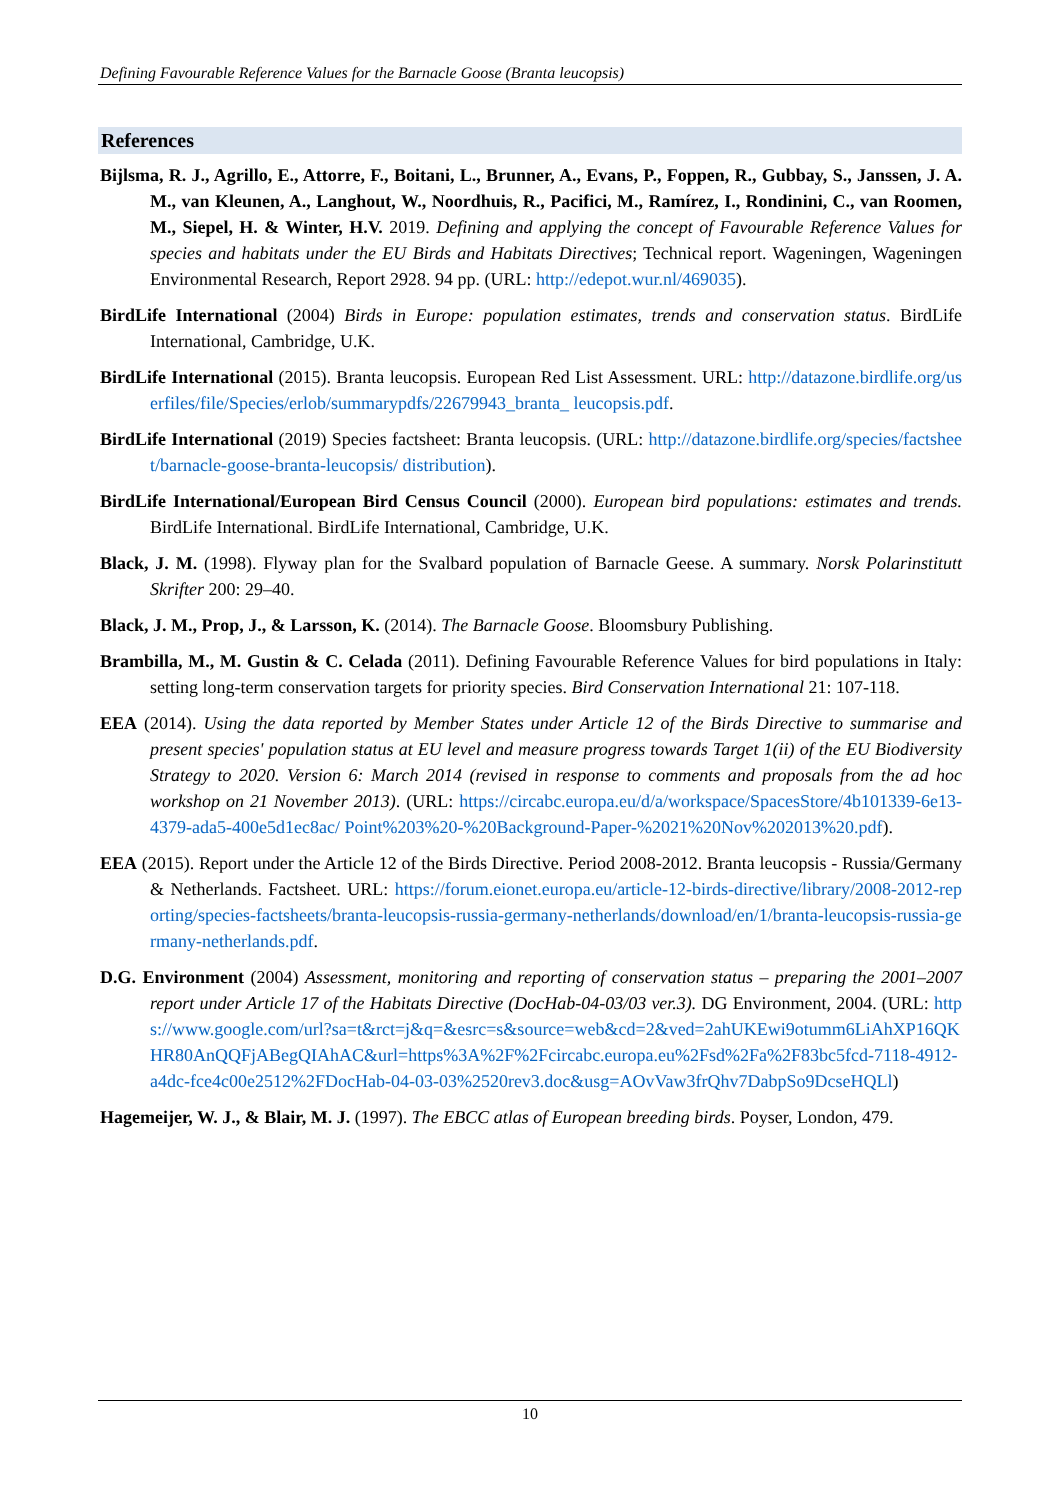Defining Favourable Reference Values for the Barnacle Goose (Branta leucopsis)
References
Bijlsma, R. J., Agrillo, E., Attorre, F., Boitani, L., Brunner, A., Evans, P., Foppen, R., Gubbay, S., Janssen, J. A. M., van Kleunen, A., Langhout, W., Noordhuis, R., Pacifici, M., Ramírez, I., Rondinini, C., van Roomen, M., Siepel, H. & Winter, H.V. 2019. Defining and applying the concept of Favourable Reference Values for species and habitats under the EU Birds and Habitats Directives; Technical report. Wageningen, Wageningen Environmental Research, Report 2928. 94 pp. (URL: http://edepot.wur.nl/469035).
BirdLife International (2004) Birds in Europe: population estimates, trends and conservation status. BirdLife International, Cambridge, U.K.
BirdLife International (2015). Branta leucopsis. European Red List Assessment. URL: http://datazone.birdlife.org/userfiles/file/Species/erlob/summarypdfs/22679943_branta_ leucopsis.pdf.
BirdLife International (2019) Species factsheet: Branta leucopsis. (URL: http://datazone.birdlife.org/species/factsheet/barnacle-goose-branta-leucopsis/ distribution).
BirdLife International/European Bird Census Council (2000). European bird populations: estimates and trends. BirdLife International. BirdLife International, Cambridge, U.K.
Black, J. M. (1998). Flyway plan for the Svalbard population of Barnacle Geese. A summary. Norsk Polarinstitutt Skrifter 200: 29–40.
Black, J. M., Prop, J., & Larsson, K. (2014). The Barnacle Goose. Bloomsbury Publishing.
Brambilla, M., M. Gustin & C. Celada (2011). Defining Favourable Reference Values for bird populations in Italy: setting long-term conservation targets for priority species. Bird Conservation International 21: 107-118.
EEA (2014). Using the data reported by Member States under Article 12 of the Birds Directive to summarise and present species' population status at EU level and measure progress towards Target 1(ii) of the EU Biodiversity Strategy to 2020. Version 6: March 2014 (revised in response to comments and proposals from the ad hoc workshop on 21 November 2013). (URL: https://circabc.europa.eu/d/a/workspace/SpacesStore/4b101339-6e13-4379-ada5-400e5d1ec8ac/ Point%203%20-%20Background-Paper-%2021%20Nov%202013%20.pdf).
EEA (2015). Report under the Article 12 of the Birds Directive. Period 2008-2012. Branta leucopsis - Russia/Germany & Netherlands. Factsheet. URL: https://forum.eionet.europa.eu/article-12-birds-directive/library/2008-2012-reporting/species-factsheets/branta-leucopsis-russia-germany-netherlands/download/en/1/branta-leucopsis-russia-germany-netherlands.pdf.
D.G. Environment (2004) Assessment, monitoring and reporting of conservation status – preparing the 2001–2007 report under Article 17 of the Habitats Directive (DocHab-04-03/03 ver.3). DG Environment, 2004. (URL: https://www.google.com/url?sa=t&rct=j&q=&esrc=s&source=web&cd=2&ved=2ahUKEwi9otumm6LiAhXP16QKHR80AnQQFjABegQIAhAC&url=https%3A%2F%2Fcircabc.europa.eu%2Fsd%2Fa%2F83bc5fcd-7118-4912-a4dc-fce4c00e2512%2FDocHab-04-03-03%2520rev3.doc&usg=AOvVaw3frQhv7DabpSo9DcseHQLl)
Hagemeijer, W. J., & Blair, M. J. (1997). The EBCC atlas of European breeding birds. Poyser, London, 479.
10